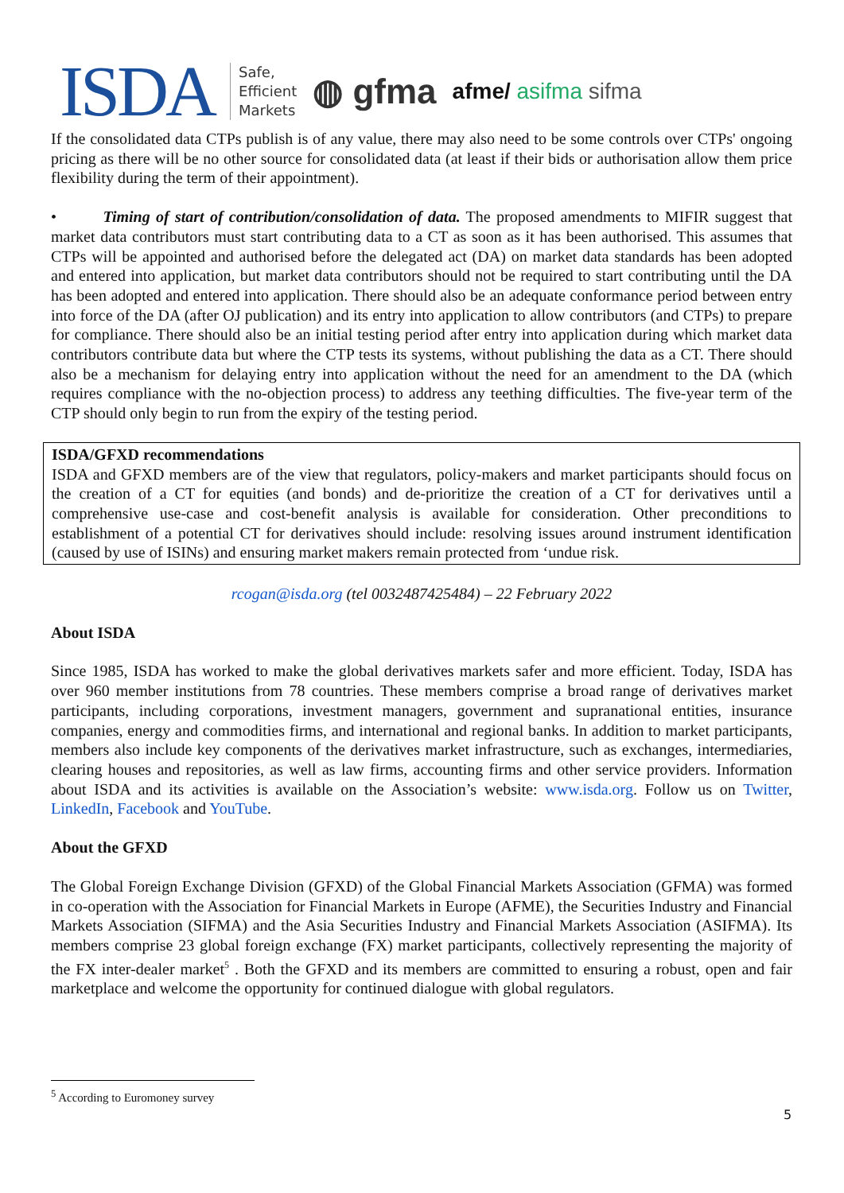ISDA
Safe,
Efficient
Markets
◍ gfma afme/ asifma sifma
If the consolidated data CTPs publish is of any value, there may also need to be some controls over CTPs' ongoing pricing as there will be no other source for consolidated data (at least if their bids or authorisation allow them price flexibility during the term of their appointment).
• Timing of start of contribution/consolidation of data. The proposed amendments to MIFIR suggest that market data contributors must start contributing data to a CT as soon as it has been authorised. This assumes that CTPs will be appointed and authorised before the delegated act (DA) on market data standards has been adopted and entered into application, but market data contributors should not be required to start contributing until the DA has been adopted and entered into application. There should also be an adequate conformance period between entry into force of the DA (after OJ publication) and its entry into application to allow contributors (and CTPs) to prepare for compliance. There should also be an initial testing period after entry into application during which market data contributors contribute data but where the CTP tests its systems, without publishing the data as a CT. There should also be a mechanism for delaying entry into application without the need for an amendment to the DA (which requires compliance with the no-objection process) to address any teething difficulties. The five-year term of the CTP should only begin to run from the expiry of the testing period.
ISDA/GFXD recommendations
ISDA and GFXD members are of the view that regulators, policy-makers and market participants should focus on the creation of a CT for equities (and bonds) and de-prioritize the creation of a CT for derivatives until a comprehensive use-case and cost-benefit analysis is available for consideration. Other preconditions to establishment of a potential CT for derivatives should include: resolving issues around instrument identification (caused by use of ISINs) and ensuring market makers remain protected from ‘undue risk.
rcogan@isda.org (tel 0032487425484) – 22 February 2022
About ISDA
Since 1985, ISDA has worked to make the global derivatives markets safer and more efficient. Today, ISDA has over 960 member institutions from 78 countries. These members comprise a broad range of derivatives market participants, including corporations, investment managers, government and supranational entities, insurance companies, energy and commodities firms, and international and regional banks. In addition to market participants, members also include key components of the derivatives market infrastructure, such as exchanges, intermediaries, clearing houses and repositories, as well as law firms, accounting firms and other service providers. Information about ISDA and its activities is available on the Association’s website: www.isda.org. Follow us on Twitter, LinkedIn, Facebook and YouTube.
About the GFXD
The Global Foreign Exchange Division (GFXD) of the Global Financial Markets Association (GFMA) was formed in co-operation with the Association for Financial Markets in Europe (AFME), the Securities Industry and Financial Markets Association (SIFMA) and the Asia Securities Industry and Financial Markets Association (ASIFMA). Its members comprise 23 global foreign exchange (FX) market participants, collectively representing the majority of the FX inter-dealer market<sup>5</sup> . Both the GFXD and its members are committed to ensuring a robust, open and fair marketplace and welcome the opportunity for continued dialogue with global regulators.
<sup>5</sup> According to Euromoney survey
5